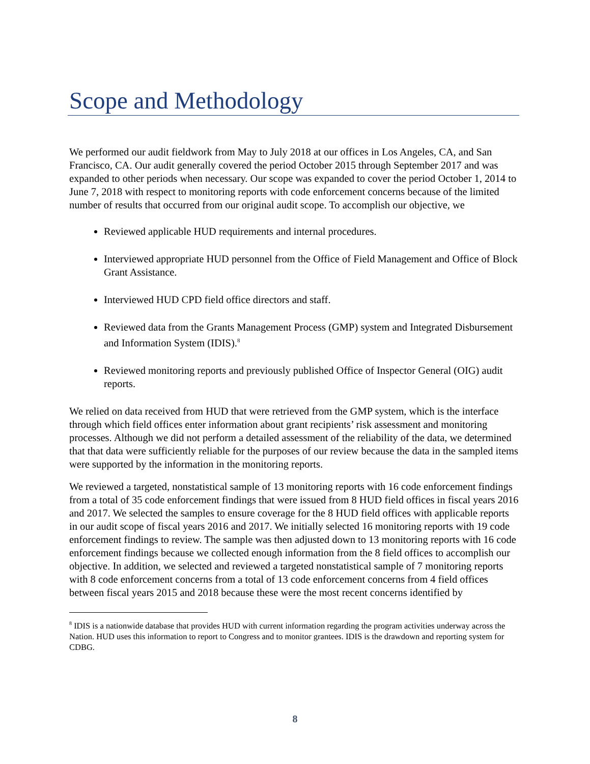Scope and Methodology
We performed our audit fieldwork from May to July 2018 at our offices in Los Angeles, CA, and San Francisco, CA. Our audit generally covered the period October 2015 through September 2017 and was expanded to other periods when necessary. Our scope was expanded to cover the period October 1, 2014 to June 7, 2018 with respect to monitoring reports with code enforcement concerns because of the limited number of results that occurred from our original audit scope. To accomplish our objective, we
Reviewed applicable HUD requirements and internal procedures.
Interviewed appropriate HUD personnel from the Office of Field Management and Office of Block Grant Assistance.
Interviewed HUD CPD field office directors and staff.
Reviewed data from the Grants Management Process (GMP) system and Integrated Disbursement and Information System (IDIS).<sup>8</sup>
Reviewed monitoring reports and previously published Office of Inspector General (OIG) audit reports.
We relied on data received from HUD that were retrieved from the GMP system, which is the interface through which field offices enter information about grant recipients’ risk assessment and monitoring processes. Although we did not perform a detailed assessment of the reliability of the data, we determined that that data were sufficiently reliable for the purposes of our review because the data in the sampled items were supported by the information in the monitoring reports.
We reviewed a targeted, nonstatistical sample of 13 monitoring reports with 16 code enforcement findings from a total of 35 code enforcement findings that were issued from 8 HUD field offices in fiscal years 2016 and 2017. We selected the samples to ensure coverage for the 8 HUD field offices with applicable reports in our audit scope of fiscal years 2016 and 2017. We initially selected 16 monitoring reports with 19 code enforcement findings to review. The sample was then adjusted down to 13 monitoring reports with 16 code enforcement findings because we collected enough information from the 8 field offices to accomplish our objective. In addition, we selected and reviewed a targeted nonstatistical sample of 7 monitoring reports with 8 code enforcement concerns from a total of 13 code enforcement concerns from 4 field offices between fiscal years 2015 and 2018 because these were the most recent concerns identified by
<sup>8</sup> IDIS is a nationwide database that provides HUD with current information regarding the program activities underway across the Nation. HUD uses this information to report to Congress and to monitor grantees. IDIS is the drawdown and reporting system for CDBG.
8